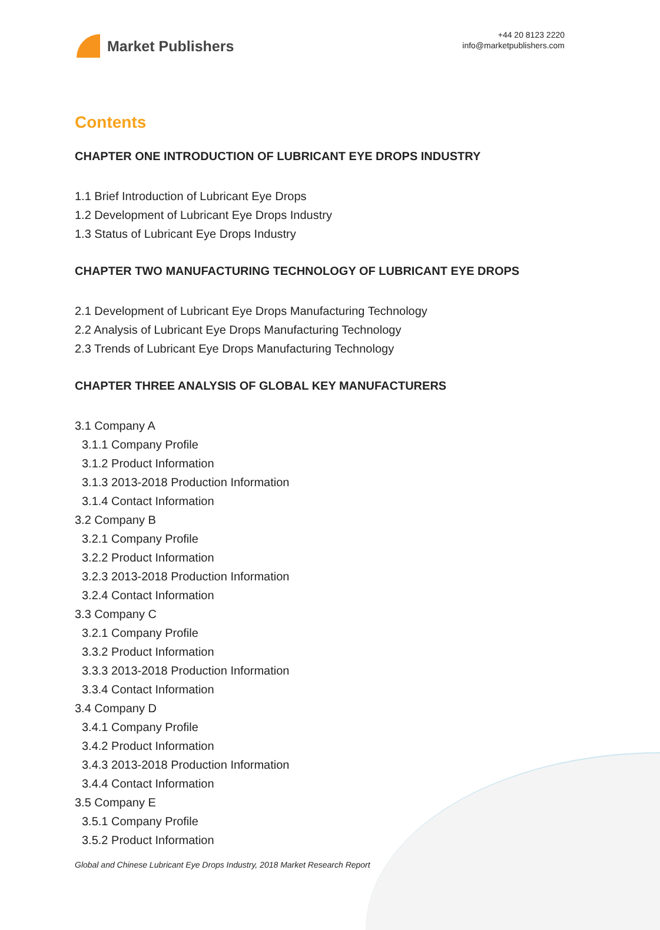Market Publishers
+44 20 8123 2220
info@marketpublishers.com
Contents
CHAPTER ONE INTRODUCTION OF LUBRICANT EYE DROPS INDUSTRY
1.1 Brief Introduction of Lubricant Eye Drops
1.2 Development of Lubricant Eye Drops Industry
1.3 Status of Lubricant Eye Drops Industry
CHAPTER TWO MANUFACTURING TECHNOLOGY OF LUBRICANT EYE DROPS
2.1 Development of Lubricant Eye Drops Manufacturing Technology
2.2 Analysis of Lubricant Eye Drops Manufacturing Technology
2.3 Trends of Lubricant Eye Drops Manufacturing Technology
CHAPTER THREE ANALYSIS OF GLOBAL KEY MANUFACTURERS
3.1 Company A
3.1.1 Company Profile
3.1.2 Product Information
3.1.3 2013-2018 Production Information
3.1.4 Contact Information
3.2 Company B
3.2.1 Company Profile
3.2.2 Product Information
3.2.3 2013-2018 Production Information
3.2.4 Contact Information
3.3 Company C
3.2.1 Company Profile
3.3.2 Product Information
3.3.3 2013-2018 Production Information
3.3.4 Contact Information
3.4 Company D
3.4.1 Company Profile
3.4.2 Product Information
3.4.3 2013-2018 Production Information
3.4.4 Contact Information
3.5 Company E
3.5.1 Company Profile
3.5.2 Product Information
Global and Chinese Lubricant Eye Drops Industry, 2018 Market Research Report